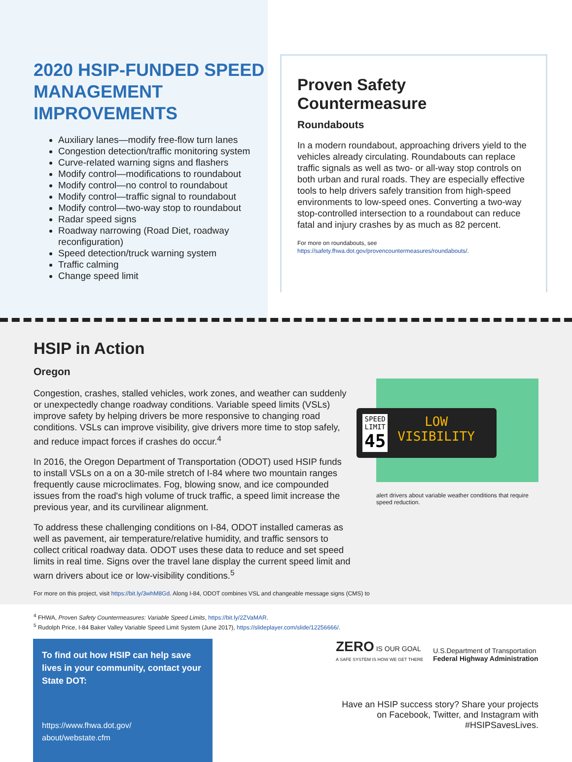2020 HSIP-FUNDED SPEED MANAGEMENT IMPROVEMENTS
Auxiliary lanes—modify free-flow turn lanes
Congestion detection/traffic monitoring system
Curve-related warning signs and flashers
Modify control—modifications to roundabout
Modify control—no control to roundabout
Modify control—traffic signal to roundabout
Modify control—two-way stop to roundabout
Radar speed signs
Roadway narrowing (Road Diet, roadway reconfiguration)
Speed detection/truck warning system
Traffic calming
Change speed limit
Proven Safety Countermeasure
Roundabouts
In a modern roundabout, approaching drivers yield to the vehicles already circulating. Roundabouts can replace traffic signals as well as two- or all-way stop controls on both urban and rural roads. They are especially effective tools to help drivers safely transition from high-speed environments to low-speed ones. Converting a two-way stop-controlled intersection to a roundabout can reduce fatal and injury crashes by as much as 82 percent.
For more on roundabouts, see https://safety.fhwa.dot.gov/provencountermeasures/roundabouts/.
HSIP in Action
Oregon
Congestion, crashes, stalled vehicles, work zones, and weather can suddenly or unexpectedly change roadway conditions. Variable speed limits (VSLs) improve safety by helping drivers be more responsive to changing road conditions. VSLs can improve visibility, give drivers more time to stop safely, and reduce impact forces if crashes do occur.<sup>4</sup>
In 2016, the Oregon Department of Transportation (ODOT) used HSIP funds to install VSLs on a on a 30-mile stretch of I-84 where two mountain ranges frequently cause microclimates. Fog, blowing snow, and ice compounded issues from the road's high volume of truck traffic, a speed limit increase the previous year, and its curvilinear alignment.
To address these challenging conditions on I-84, ODOT installed cameras as well as pavement, air temperature/relative humidity, and traffic sensors to collect critical roadway data. ODOT uses these data to reduce and set speed limits in real time. Signs over the travel lane display the current speed limit and warn drivers about ice or low-visibility conditions.<sup>5</sup>
For more on this project, visit https://bit.ly/3whM8Gd. Along I-84, ODOT combines VSL and changeable message signs (CMS) to
SPEED
LIMIT
45
LOW
VISIBILITY
alert drivers about variable weather conditions that require speed reduction.
<sup>4</sup> FHWA, Proven Safety Countermeasures: Variable Speed Limits, https://bit.ly/2ZVaMAR.
<sup>5</sup> Rudolph Price, I-84 Baker Valley Variable Speed Limit System (June 2017), https://slideplayer.com/slide/12256666/.
To find out how HSIP can help save lives in your community, contact your State DOT:
https://www.fhwa.dot.gov/
about/webstate.cfm
ZERO IS OUR GOAL
A SAFE SYSTEM IS HOW WE GET THERE
U.S.Department of Transportation
Federal Highway Administration
Have an HSIP success story? Share your projects on Facebook, Twitter, and Instagram with #HSIPSavesLives.